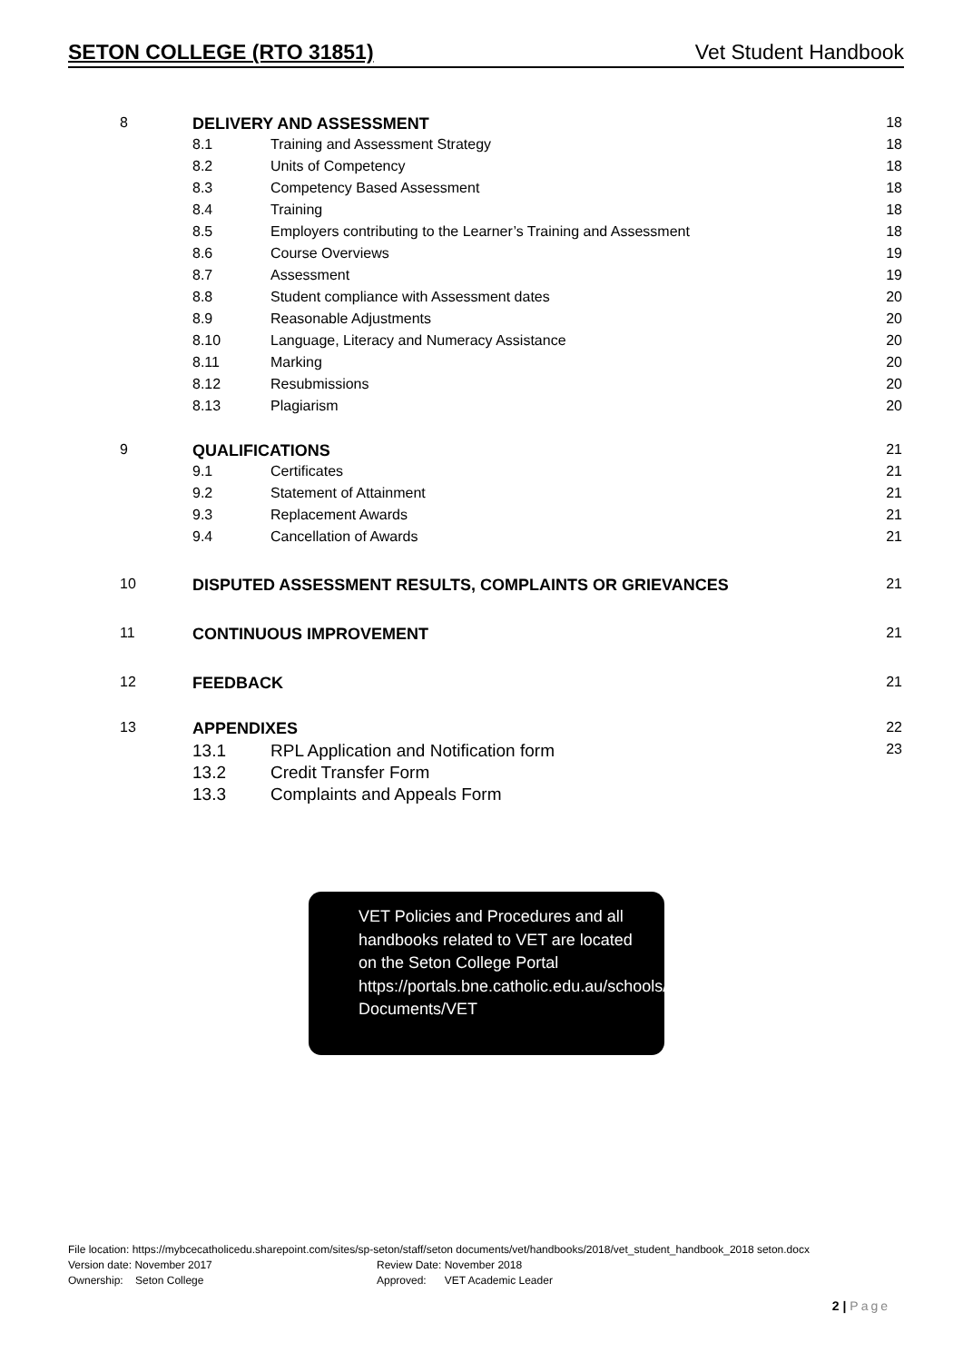SETON COLLEGE (RTO 31851) Vet Student Handbook
| 8 | DELIVERY AND ASSESSMENT | | 18 |
| | 8.1 | Training and Assessment Strategy | 18 |
| | 8.2 | Units of Competency | 18 |
| | 8.3 | Competency Based Assessment | 18 |
| | 8.4 | Training | 18 |
| | 8.5 | Employers contributing to the Learner’s Training and Assessment | 18 |
| | 8.6 | Course Overviews | 19 |
| | 8.7 | Assessment | 19 |
| | 8.8 | Student compliance with Assessment dates | 20 |
| | 8.9 | Reasonable Adjustments | 20 |
| | 8.10 | Language, Literacy and Numeracy Assistance | 20 |
| | 8.11 | Marking | 20 |
| | 8.12 | Resubmissions | 20 |
| | 8.13 | Plagiarism | 20 |
| 9 | QUALIFICATIONS | | 21 |
| | 9.1 | Certificates | 21 |
| | 9.2 | Statement of Attainment | 21 |
| | 9.3 | Replacement Awards | 21 |
| | 9.4 | Cancellation of Awards | 21 |
| 10 | DISPUTED ASSESSMENT RESULTS, COMPLAINTS OR GRIEVANCES | | 21 |
| 11 | CONTINUOUS IMPROVEMENT | | 21 |
| 12 | FEEDBACK | | 21 |
| 13 | APPENDIXES | | 22 |
| | 13.1 | RPL Application and Notification form | 23 |
| | 13.2 | Credit Transfer Form | |
| | 13.3 | Complaints and Appeals Form | |
VET Policies and Procedures and all handbooks related to VET are located on the Seton College Portal https://portals.bne.catholic.edu.au/schools/seton/staff/Seton Documents/VET
File location: https://mybcecatholicedu.sharepoint.com/sites/sp-seton/staff/seton documents/vet/handbooks/2018/vet_student_handbook_2018 seton.docx
Version date: November 2017 Review Date: November 2018
Ownership: Seton College Approved: VET Academic Leader
2 | Page